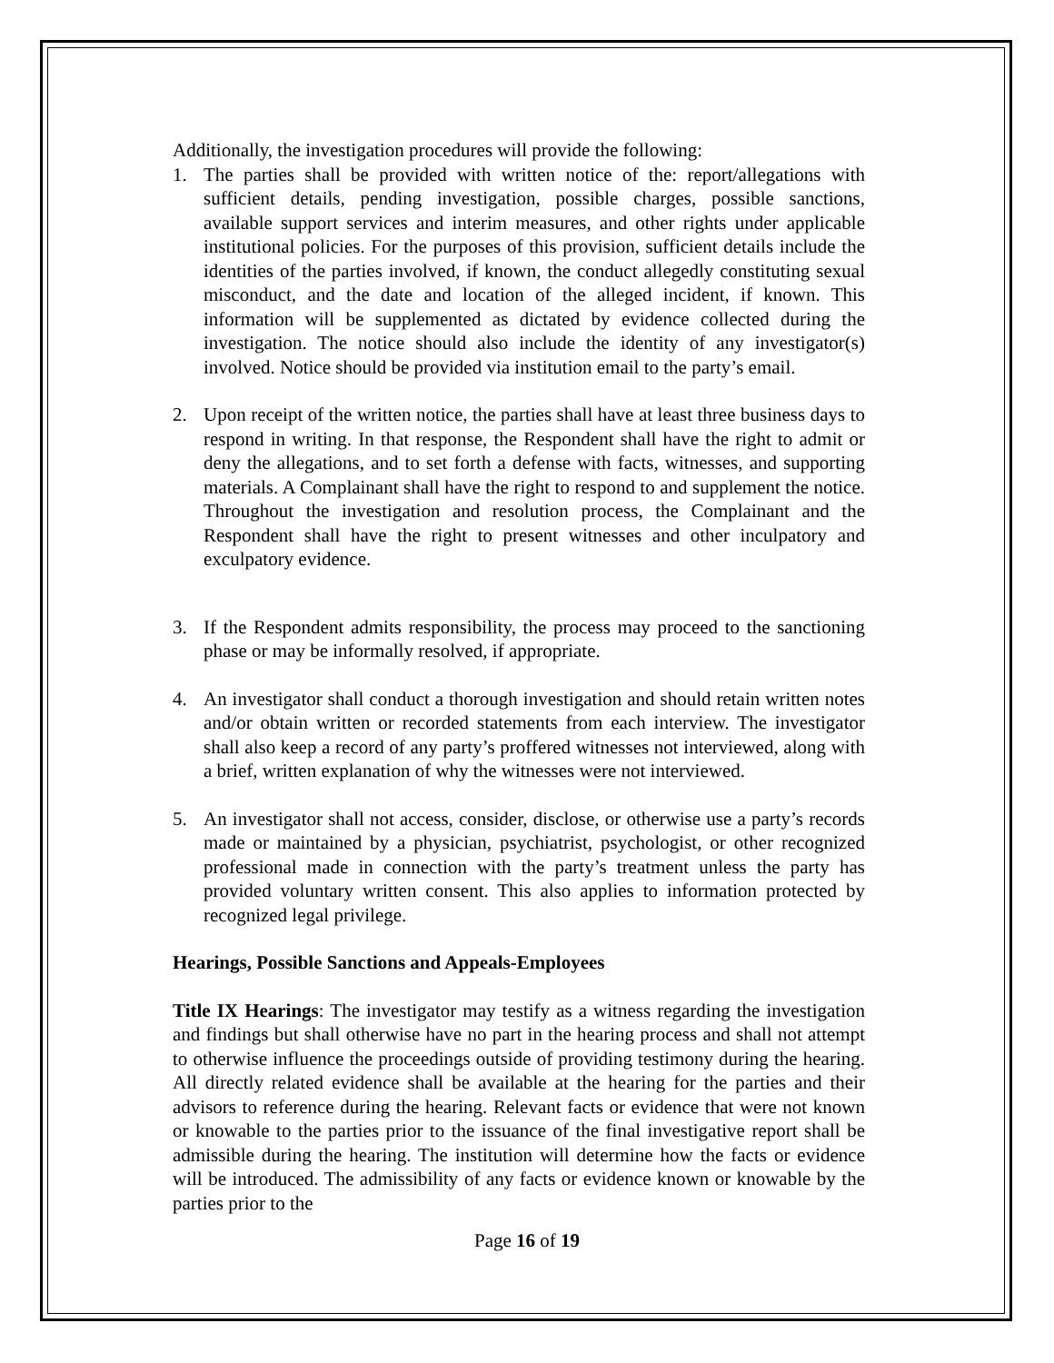Additionally, the investigation procedures will provide the following:
1. The parties shall be provided with written notice of the: report/allegations with sufficient details, pending investigation, possible charges, possible sanctions, available support services and interim measures, and other rights under applicable institutional policies. For the purposes of this provision, sufficient details include the identities of the parties involved, if known, the conduct allegedly constituting sexual misconduct, and the date and location of the alleged incident, if known. This information will be supplemented as dictated by evidence collected during the investigation. The notice should also include the identity of any investigator(s) involved. Notice should be provided via institution email to the party’s email.
2. Upon receipt of the written notice, the parties shall have at least three business days to respond in writing. In that response, the Respondent shall have the right to admit or deny the allegations, and to set forth a defense with facts, witnesses, and supporting materials. A Complainant shall have the right to respond to and supplement the notice. Throughout the investigation and resolution process, the Complainant and the Respondent shall have the right to present witnesses and other inculpatory and exculpatory evidence.
3. If the Respondent admits responsibility, the process may proceed to the sanctioning phase or may be informally resolved, if appropriate.
4. An investigator shall conduct a thorough investigation and should retain written notes and/or obtain written or recorded statements from each interview. The investigator shall also keep a record of any party’s proffered witnesses not interviewed, along with a brief, written explanation of why the witnesses were not interviewed.
5. An investigator shall not access, consider, disclose, or otherwise use a party’s records made or maintained by a physician, psychiatrist, psychologist, or other recognized professional made in connection with the party’s treatment unless the party has provided voluntary written consent. This also applies to information protected by recognized legal privilege.
Hearings, Possible Sanctions and Appeals-Employees
Title IX Hearings: The investigator may testify as a witness regarding the investigation and findings but shall otherwise have no part in the hearing process and shall not attempt to otherwise influence the proceedings outside of providing testimony during the hearing. All directly related evidence shall be available at the hearing for the parties and their advisors to reference during the hearing. Relevant facts or evidence that were not known or knowable to the parties prior to the issuance of the final investigative report shall be admissible during the hearing. The institution will determine how the facts or evidence will be introduced. The admissibility of any facts or evidence known or knowable by the parties prior to the
Page 16 of 19